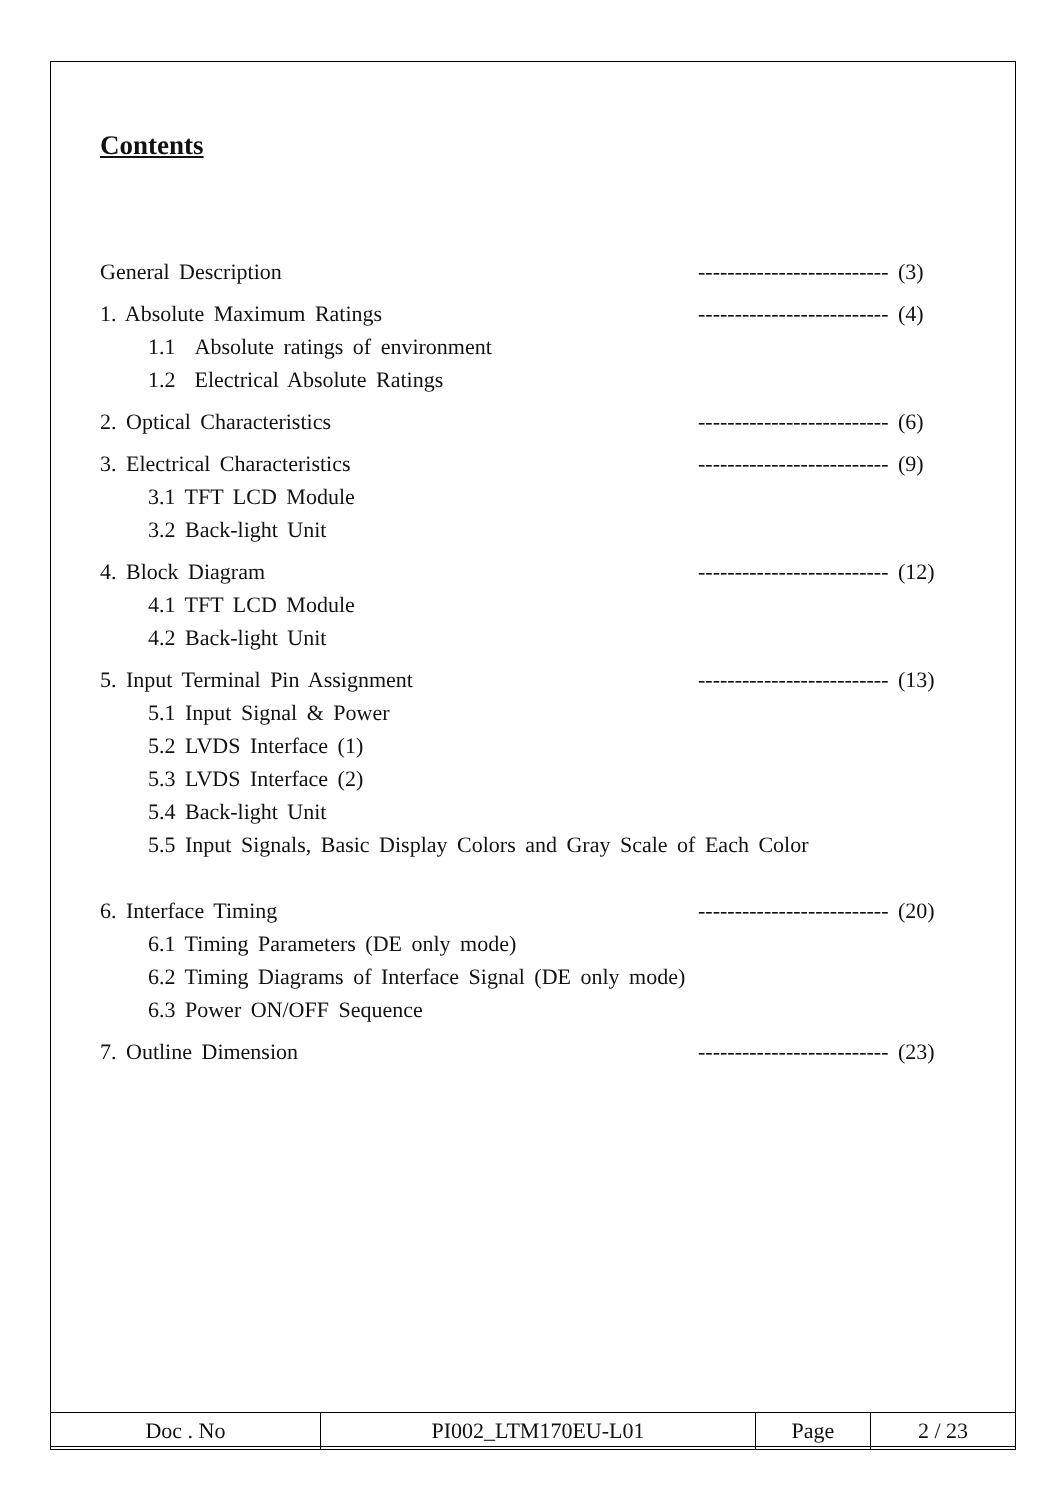Contents
General Description -------------------------- (3)
1. Absolute Maximum Ratings -------------------------- (4)
1.1 Absolute ratings of environment
1.2 Electrical Absolute Ratings
2. Optical Characteristics -------------------------- (6)
3. Electrical Characteristics -------------------------- (9)
3.1 TFT LCD Module
3.2 Back-light Unit
4. Block Diagram -------------------------- (12)
4.1 TFT LCD Module
4.2 Back-light Unit
5. Input Terminal Pin Assignment -------------------------- (13)
5.1 Input Signal & Power
5.2 LVDS Interface (1)
5.3 LVDS Interface (2)
5.4 Back-light Unit
5.5 Input Signals, Basic Display Colors and Gray Scale of Each Color
6. Interface Timing -------------------------- (20)
6.1 Timing Parameters (DE only mode)
6.2 Timing Diagrams of Interface Signal (DE only mode)
6.3 Power ON/OFF Sequence
7. Outline Dimension -------------------------- (23)
| Doc . No | PI002_LTM170EU-L01 | Page | 2 / 23 |